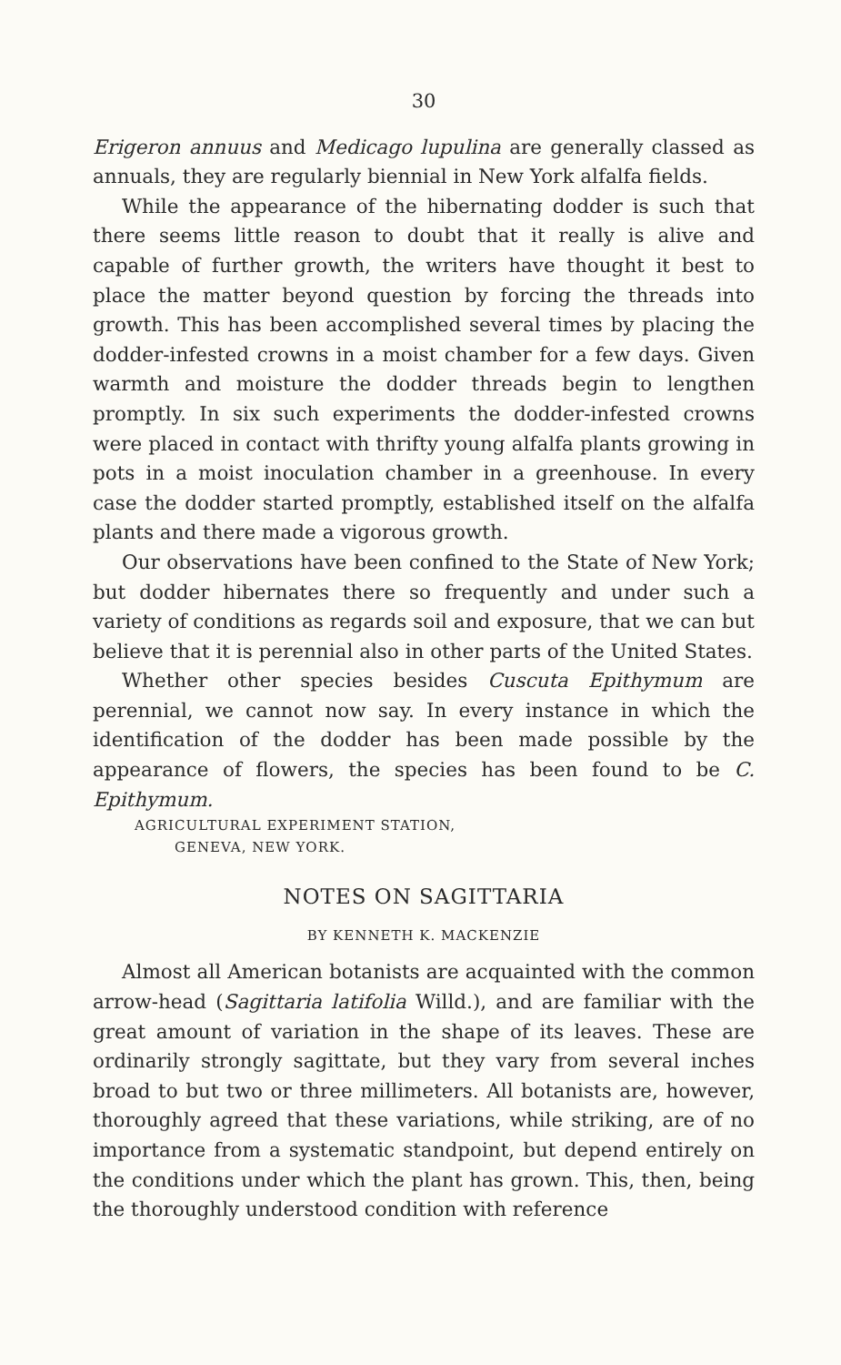30
Erigeron annuus and Medicago lupulina are generally classed as annuals, they are regularly biennial in New York alfalfa fields.
While the appearance of the hibernating dodder is such that there seems little reason to doubt that it really is alive and capable of further growth, the writers have thought it best to place the matter beyond question by forcing the threads into growth. This has been accomplished several times by placing the dodder-infested crowns in a moist chamber for a few days. Given warmth and moisture the dodder threads begin to lengthen promptly. In six such experiments the dodder-infested crowns were placed in contact with thrifty young alfalfa plants growing in pots in a moist inoculation chamber in a greenhouse. In every case the dodder started promptly, established itself on the alfalfa plants and there made a vigorous growth.
Our observations have been confined to the State of New York; but dodder hibernates there so frequently and under such a variety of conditions as regards soil and exposure, that we can but believe that it is perennial also in other parts of the United States.
Whether other species besides Cuscuta Epithymum are perennial, we cannot now say. In every instance in which the identification of the dodder has been made possible by the appearance of flowers, the species has been found to be C. Epithymum.
AGRICULTURAL EXPERIMENT STATION,
GENEVA, NEW YORK.
NOTES ON SAGITTARIA
BY KENNETH K. MACKENZIE
Almost all American botanists are acquainted with the common arrow-head (Sagittaria latifolia Willd.), and are familiar with the great amount of variation in the shape of its leaves. These are ordinarily strongly sagittate, but they vary from several inches broad to but two or three millimeters. All botanists are, however, thoroughly agreed that these variations, while striking, are of no importance from a systematic standpoint, but depend entirely on the conditions under which the plant has grown. This, then, being the thoroughly understood condition with reference